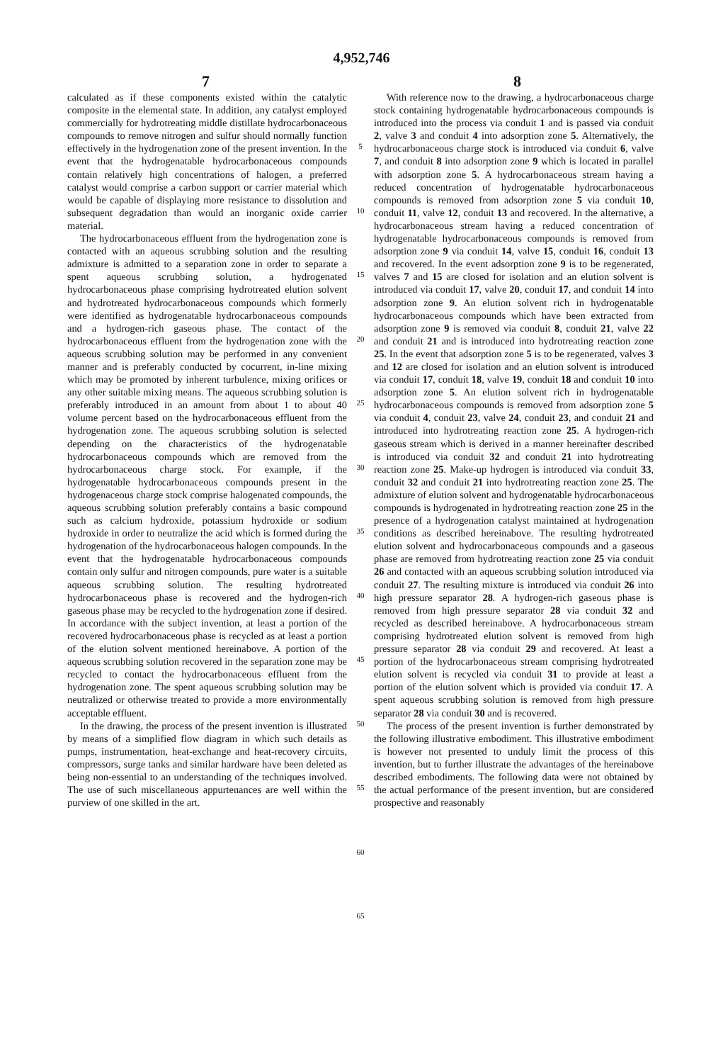4,952,746
7 8
calculated as if these components existed within the catalytic composite in the elemental state. In addition, any catalyst employed commercially for hydrotreating middle distillate hydrocarbonaceous compounds to remove nitrogen and sulfur should normally function effectively in the hydrogenation zone of the present invention. In the event that the hydrogenatable hydrocarbonaceous compounds contain relatively high concentrations of halogen, a preferred catalyst would comprise a carbon support or carrier material which would be capable of displaying more resistance to dissolution and subsequent degradation than would an inorganic oxide carrier material.
The hydrocarbonaceous effluent from the hydrogenation zone is contacted with an aqueous scrubbing solution and the resulting admixture is admitted to a separation zone in order to separate a spent aqueous scrubbing solution, a hydrogenated hydrocarbonaceous phase comprising hydrotreated elution solvent and hydrotreated hydrocarbonaceous compounds which formerly were identified as hydrogenatable hydrocarbonaceous compounds and a hydrogen-rich gaseous phase. The contact of the hydrocarbonaceous effluent from the hydrogenation zone with the aqueous scrubbing solution may be performed in any convenient manner and is preferably conducted by cocurrent, in-line mixing which may be promoted by inherent turbulence, mixing orifices or any other suitable mixing means. The aqueous scrubbing solution is preferably introduced in an amount from about 1 to about 40 volume percent based on the hydrocarbonaceous effluent from the hydrogenation zone. The aqueous scrubbing solution is selected depending on the characteristics of the hydrogenatable hydrocarbonaceous compounds which are removed from the hydrocarbonaceous charge stock. For example, if the hydrogenatable hydrocarbonaceous compounds present in the hydrogenaceous charge stock comprise halogenated compounds, the aqueous scrubbing solution preferably contains a basic compound such as calcium hydroxide, potassium hydroxide or sodium hydroxide in order to neutralize the acid which is formed during the hydrogenation of the hydrocarbonaceous halogen compounds. In the event that the hydrogenatable hydrocarbonaceous compounds contain only sulfur and nitrogen compounds, pure water is a suitable aqueous scrubbing solution. The resulting hydrotreated hydrocarbonaceous phase is recovered and the hydrogen-rich gaseous phase may be recycled to the hydrogenation zone if desired. In accordance with the subject invention, at least a portion of the recovered hydrocarbonaceous phase is recycled as at least a portion of the elution solvent mentioned hereinabove. A portion of the aqueous scrubbing solution recovered in the separation zone may be recycled to contact the hydrocarbonaceous effluent from the hydrogenation zone. The spent aqueous scrubbing solution may be neutralized or otherwise treated to provide a more environmentally acceptable effluent.
In the drawing, the process of the present invention is illustrated by means of a simplified flow diagram in which such details as pumps, instrumentation, heat-exchange and heat-recovery circuits, compressors, surge tanks and similar hardware have been deleted as being non-essential to an understanding of the techniques involved. The use of such miscellaneous appurtenances are well within the purview of one skilled in the art.
5
10
15
20
25
30
35
40
45
50
55
60
65
With reference now to the drawing, a hydrocarbonaceous charge stock containing hydrogenatable hydrocarbonaceous compounds is introduced into the process via conduit 1 and is passed via conduit 2, valve 3 and conduit 4 into adsorption zone 5. Alternatively, the hydrocarbonaceous charge stock is introduced via conduit 6, valve 7, and conduit 8 into adsorption zone 9 which is located in parallel with adsorption zone 5. A hydrocarbonaceous stream having a reduced concentration of hydrogenatable hydrocarbonaceous compounds is removed from adsorption zone 5 via conduit 10, conduit 11, valve 12, conduit 13 and recovered. In the alternative, a hydrocarbonaceous stream having a reduced concentration of hydrogenatable hydrocarbonaceous compounds is removed from adsorption zone 9 via conduit 14, valve 15, conduit 16, conduit 13 and recovered. In the event adsorption zone 9 is to be regenerated, valves 7 and 15 are closed for isolation and an elution solvent is introduced via conduit 17, valve 20, conduit 17, and conduit 14 into adsorption zone 9. An elution solvent rich in hydrogenatable hydrocarbonaceous compounds which have been extracted from adsorption zone 9 is removed via conduit 8, conduit 21, valve 22 and conduit 21 and is introduced into hydrotreating reaction zone 25. In the event that adsorption zone 5 is to be regenerated, valves 3 and 12 are closed for isolation and an elution solvent is introduced via conduit 17, conduit 18, valve 19, conduit 18 and conduit 10 into adsorption zone 5. An elution solvent rich in hydrogenatable hydrocarbonaceous compounds is removed from adsorption zone 5 via conduit 4, conduit 23, valve 24, conduit 23, and conduit 21 and introduced into hydrotreating reaction zone 25. A hydrogen-rich gaseous stream which is derived in a manner hereinafter described is introduced via conduit 32 and conduit 21 into hydrotreating reaction zone 25. Make-up hydrogen is introduced via conduit 33, conduit 32 and conduit 21 into hydrotreating reaction zone 25. The admixture of elution solvent and hydrogenatable hydrocarbonaceous compounds is hydrogenated in hydrotreating reaction zone 25 in the presence of a hydrogenation catalyst maintained at hydrogenation conditions as described hereinabove. The resulting hydrotreated elution solvent and hydrocarbonaceous compounds and a gaseous phase are removed from hydrotreating reaction zone 25 via conduit 26 and contacted with an aqueous scrubbing solution introduced via conduit 27. The resulting mixture is introduced via conduit 26 into high pressure separator 28. A hydrogen-rich gaseous phase is removed from high pressure separator 28 via conduit 32 and recycled as described hereinabove. A hydrocarbonaceous stream comprising hydrotreated elution solvent is removed from high pressure separator 28 via conduit 29 and recovered. At least a portion of the hydrocarbonaceous stream comprising hydrotreated elution solvent is recycled via conduit 31 to provide at least a portion of the elution solvent which is provided via conduit 17. A spent aqueous scrubbing solution is removed from high pressure separator 28 via conduit 30 and is recovered.
The process of the present invention is further demonstrated by the following illustrative embodiment. This illustrative embodiment is however not presented to unduly limit the process of this invention, but to further illustrate the advantages of the hereinabove described embodiments. The following data were not obtained by the actual performance of the present invention, but are considered prospective and reasonably